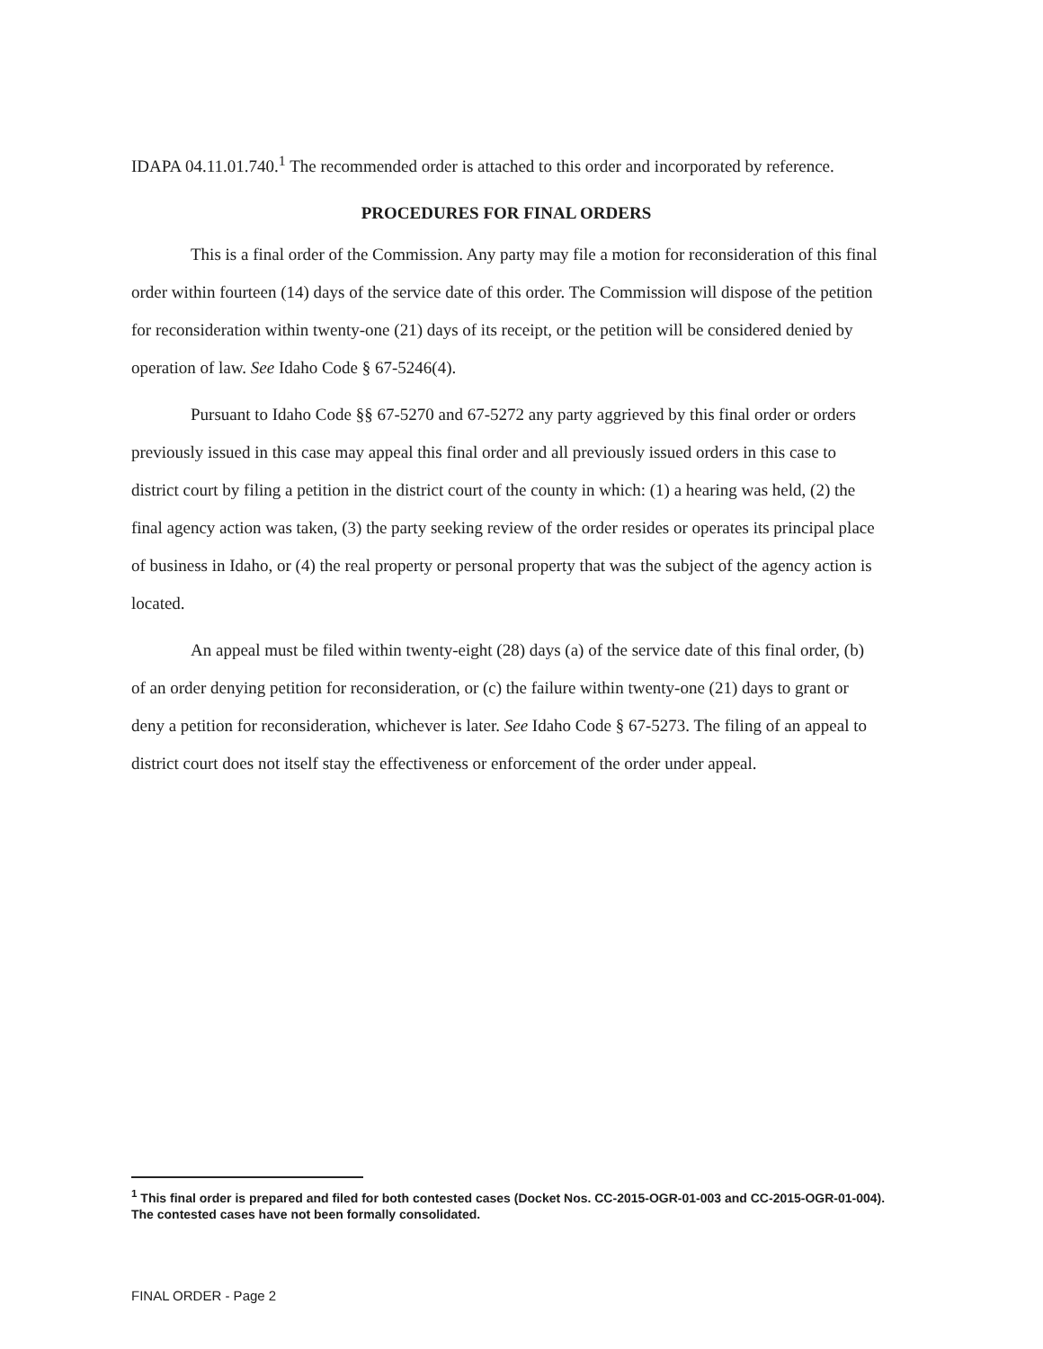IDAPA 04.11.01.740.<sup>1</sup> The recommended order is attached to this order and incorporated by reference.
PROCEDURES FOR FINAL ORDERS
This is a final order of the Commission. Any party may file a motion for reconsideration of this final order within fourteen (14) days of the service date of this order. The Commission will dispose of the petition for reconsideration within twenty-one (21) days of its receipt, or the petition will be considered denied by operation of law. See Idaho Code § 67-5246(4).
Pursuant to Idaho Code §§ 67-5270 and 67-5272 any party aggrieved by this final order or orders previously issued in this case may appeal this final order and all previously issued orders in this case to district court by filing a petition in the district court of the county in which: (1) a hearing was held, (2) the final agency action was taken, (3) the party seeking review of the order resides or operates its principal place of business in Idaho, or (4) the real property or personal property that was the subject of the agency action is located.
An appeal must be filed within twenty-eight (28) days (a) of the service date of this final order, (b) of an order denying petition for reconsideration, or (c) the failure within twenty-one (21) days to grant or deny a petition for reconsideration, whichever is later. See Idaho Code § 67-5273. The filing of an appeal to district court does not itself stay the effectiveness or enforcement of the order under appeal.
<sup>1</sup> This final order is prepared and filed for both contested cases (Docket Nos. CC-2015-OGR-01-003 and CC-2015-OGR-01-004). The contested cases have not been formally consolidated.
FINAL ORDER - Page 2